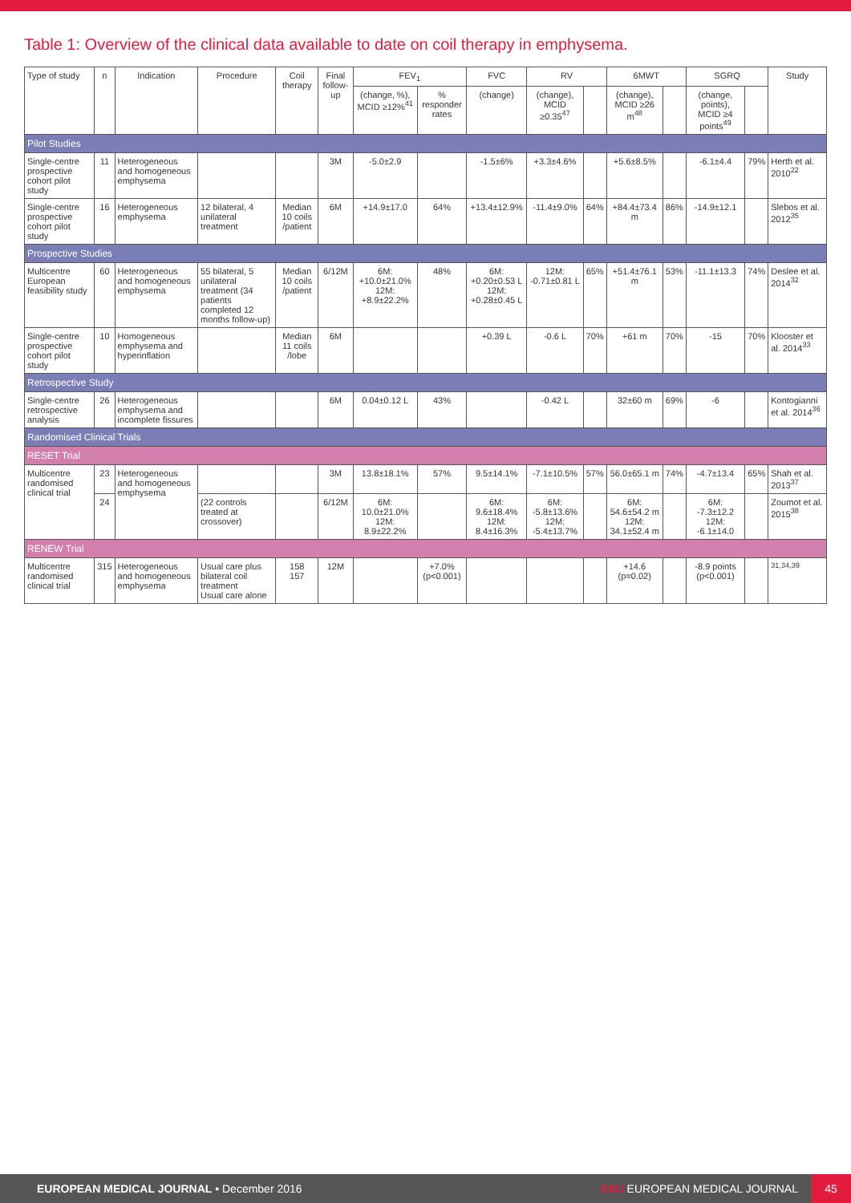Table 1: Overview of the clinical data available to date on coil therapy in emphysema.
| Type of study | n | Indication | Procedure | Coil therapy | Final follow-up | FEV<sub>1</sub> | | FVC | RV | | 6MWT | | SGRQ | | Study |
| --- | --- | --- | --- | --- | --- | --- | --- | --- | --- | --- | --- | --- | --- | --- | --- |
| | | | | | | (change, %), MCID ≥12%<sup>41</sup> | % responder rates | (change) | (change), MCID ≥0.35<sup>47</sup> | | (change), MCID ≥26 m<sup>48</sup> | | (change, points), MCID ≥4 points<sup>49</sup> | | |
| Pilot Studies | | | | | | | | | | | | | | | |
| Single-centre prospective cohort pilot study | 11 | Heterogeneous and homogeneous emphysema | | | 3M | -5.0±2.9 | | -1.5±6% | +3.3±4.6% | | +5.6±8.5% | | -6.1±4.4 | 79% | Herth et al. 2010<sup>22</sup> |
| Single-centre prospective cohort pilot study | 16 | Heterogeneous emphysema | 12 bilateral, 4 unilateral treatment | Median 10 coils /patient | 6M | +14.9±17.0 | 64% | +13.4±12.9% | -11.4±9.0% | 64% | +84.4±73.4 m | 86% | -14.9±12.1 | | Slebos et al. 2012<sup>35</sup> |
| Prospective Studies | | | | | | | | | | | | | | | |
| Multicentre European feasibility study | 60 | Heterogeneous and homogeneous emphysema | 55 bilateral, 5 unilateral treatment (34 patients completed 12 months follow-up) | Median 10 coils /patient | 6/12M | 6M: +10.0±21.0% 12M: +8.9±22.2% | 48% | 6M: +0.20±0.53 L 12M: +0.28±0.45 L | 12M: -0.71±0.81 L | 65% | +51.4±76.1 m | 53% | -11.1±13.3 | 74% | Deslee et al. 2014<sup>32</sup> |
| Single-centre prospective cohort pilot study | 10 | Homogeneous emphysema and hyperinflation | | Median 11 coils /lobe | 6M | | | +0.39 L | -0.6 L | 70% | +61 m | 70% | -15 | 70% | Klooster et al. 2014<sup>33</sup> |
| Retrospective Study | | | | | | | | | | | | | | | |
| Single-centre retrospective analysis | 26 | Heterogeneous emphysema and incomplete fissures | | | 6M | 0.04±0.12 L | 43% | | -0.42 L | | 32±60 m | 69% | -6 | | Kontogianni et al. 2014<sup>36</sup> |
| Randomised Clinical Trials | | | | | | | | | | | | | | | |
| RESET Trial | | | | | | | | | | | | | | | |
| Multicentre randomised clinical trial | 23 | Heterogeneous and homogeneous emphysema | | | 3M | 13.8±18.1% | 57% | 9.5±14.1% | -7.1±10.5% | 57% | 56.0±65.1 m | 74% | -4.7±13.4 | 65% | Shah et al. 2013<sup>37</sup> |
| | 24 | | (22 controls treated at crossover) | | 6/12M | 6M: 10.0±21.0% 12M: 8.9±22.2% | | 6M: 9.6±18.4% 12M: 8.4±16.3% | 6M: -5.8±13.6% 12M: -5.4±13.7% | | 6M: 54.6±54.2 m 12M: 34.1±52.4 m | | 6M: -7.3±12.2 12M: -6.1±14.0 | | Zoumot et al. 2015<sup>38</sup> |
| RENEW Trial | | | | | | | | | | | | | | | |
| Multicentre randomised clinical trial | 315 | Heterogeneous and homogeneous emphysema | Usual care plus bilateral coil treatment Usual care alone | 158 157 | 12M | | +7.0% (p<0.001) | | | | +14.6 (p=0.02) | | -8.9 points (p<0.001) | | <sup>31,34,39</sup> |
EUROPEAN MEDICAL JOURNAL • December 2016 EMJ EUROPEAN MEDICAL JOURNAL 45